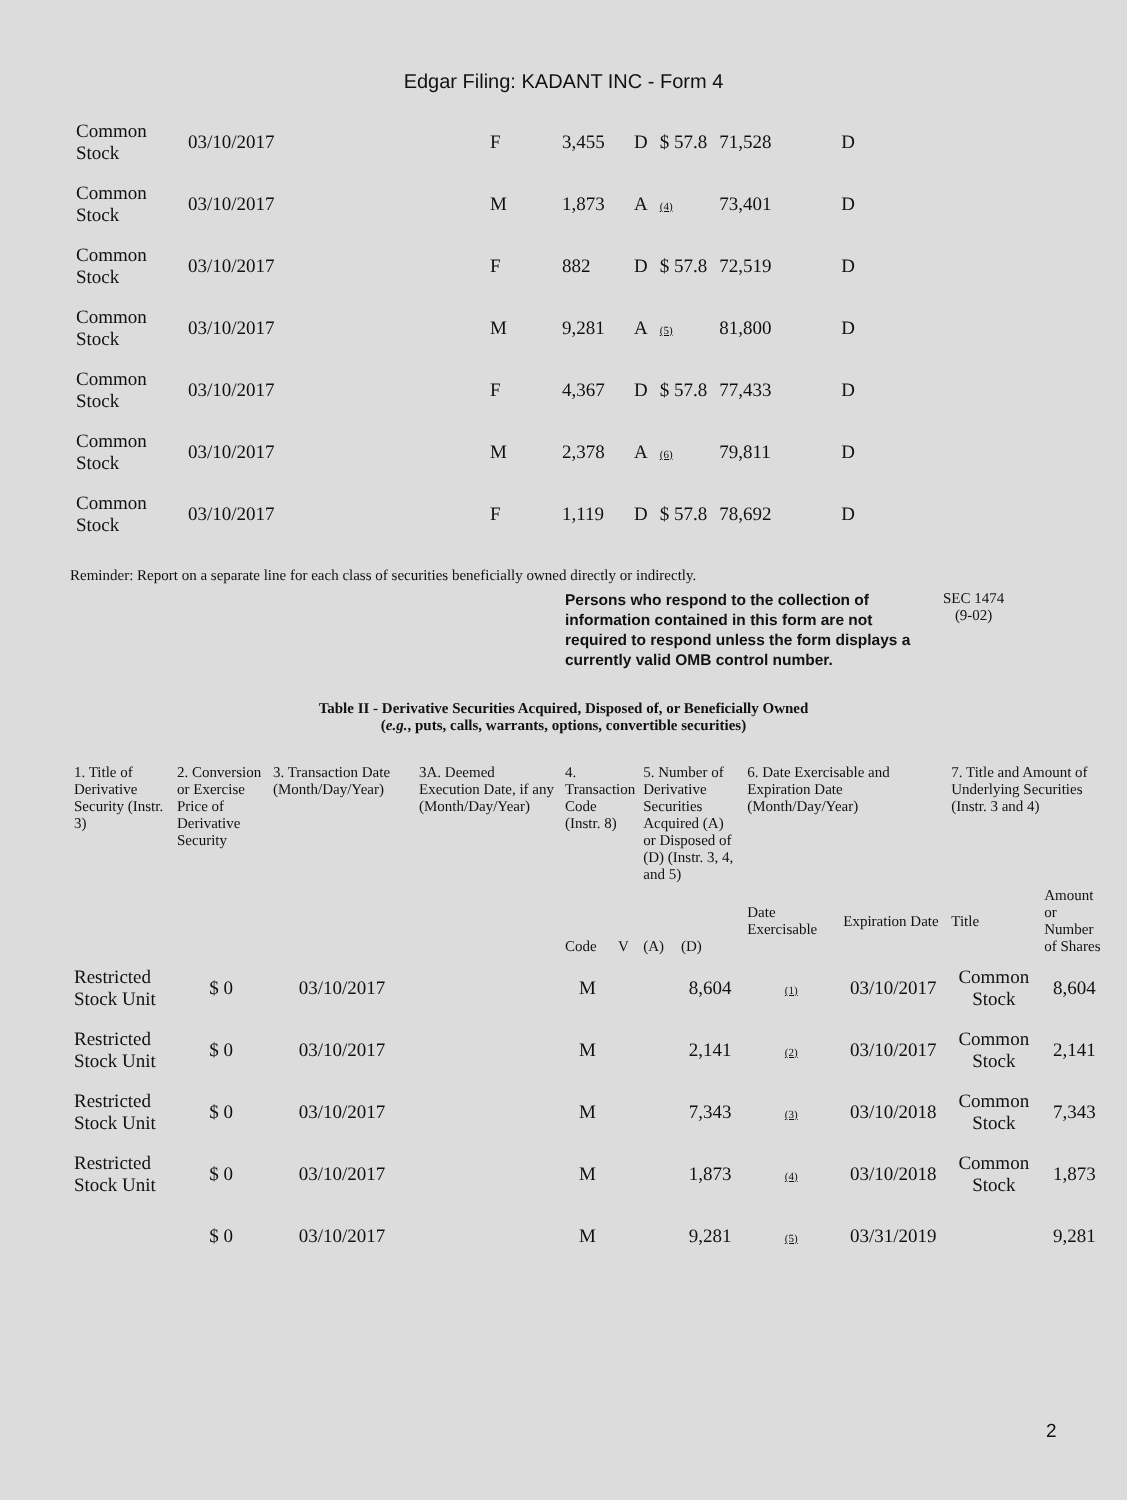Edgar Filing: KADANT INC - Form 4
| Common Stock | 03/10/2017 | F | 3,455 | D | $ 57.8 | 71,528 | D |
| Common Stock | 03/10/2017 | M | 1,873 | A | (4) | 73,401 | D |
| Common Stock | 03/10/2017 | F | 882 | D | $ 57.8 | 72,519 | D |
| Common Stock | 03/10/2017 | M | 9,281 | A | (5) | 81,800 | D |
| Common Stock | 03/10/2017 | F | 4,367 | D | $ 57.8 | 77,433 | D |
| Common Stock | 03/10/2017 | M | 2,378 | A | (6) | 79,811 | D |
| Common Stock | 03/10/2017 | F | 1,119 | D | $ 57.8 | 78,692 | D |
Reminder: Report on a separate line for each class of securities beneficially owned directly or indirectly.
Persons who respond to the collection of information contained in this form are not required to respond unless the form displays a currently valid OMB control number.
SEC 1474
(9-02)
Table II - Derivative Securities Acquired, Disposed of, or Beneficially Owned
(e.g., puts, calls, warrants, options, convertible securities)
| 1. Title of Derivative Security (Instr. 3) | 2. Conversion or Exercise Price of Derivative Security | 3. Transaction Date (Month/Day/Year) | 3A. Deemed Execution Date, if any (Month/Day/Year) | 4. Transaction Code (Instr. 8) | | 5. Number of Derivative Securities Acquired (A) or Disposed of (D) (Instr. 3, 4, and 5) | | 6. Date Exercisable and Expiration Date (Month/Day/Year) | | 7. Title and Amount of Underlying Securities (Instr. 3 and 4) | |
| --- | --- | --- | --- | --- | --- | --- | --- | --- | --- | --- | --- |
| | | | | Code | V | (A) | (D) | Date Exercisable | Expiration Date | Title | Amount or Number of Shares |
| Restricted Stock Unit | $ 0 | 03/10/2017 | | M | | | 8,604 | (1) | 03/10/2017 | Common Stock | 8,604 |
| Restricted Stock Unit | $ 0 | 03/10/2017 | | M | | | 2,141 | (2) | 03/10/2017 | Common Stock | 2,141 |
| Restricted Stock Unit | $ 0 | 03/10/2017 | | M | | | 7,343 | (3) | 03/10/2018 | Common Stock | 7,343 |
| Restricted Stock Unit | $ 0 | 03/10/2017 | | M | | | 1,873 | (4) | 03/10/2018 | Common Stock | 1,873 |
| | $ 0 | 03/10/2017 | | M | | | 9,281 | (5) | 03/31/2019 | | 9,281 |
2